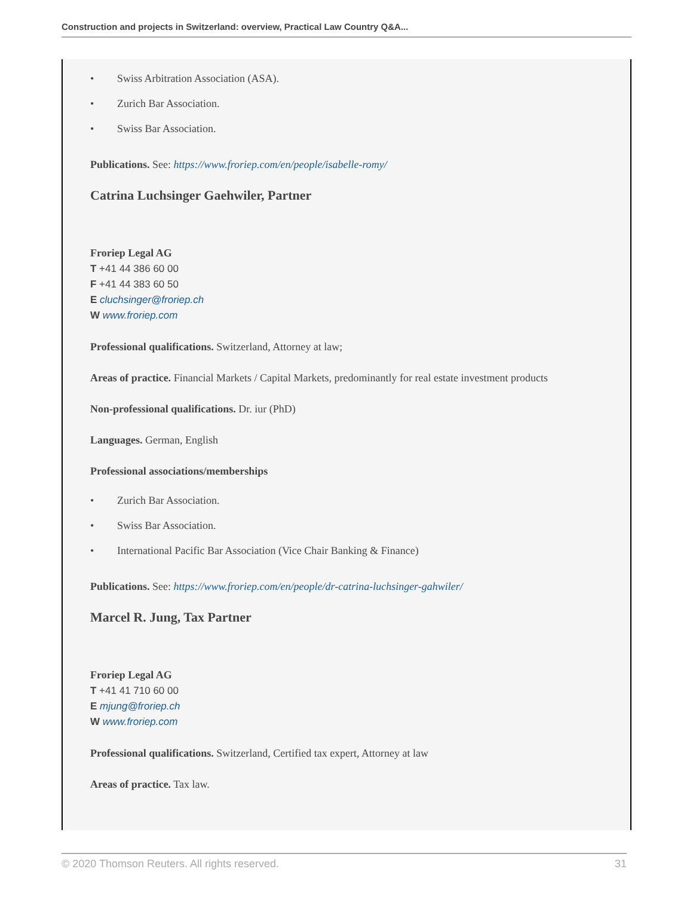Construction and projects in Switzerland: overview, Practical Law Country Q&A...
• Swiss Arbitration Association (ASA).
• Zurich Bar Association.
• Swiss Bar Association.
Publications. See: https://www.froriep.com/en/people/isabelle-romy/
Catrina Luchsinger Gaehwiler, Partner
Froriep Legal AG
T +41 44 386 60 00
F +41 44 383 60 50
E cluchsinger@froriep.ch
W www.froriep.com
Professional qualifications. Switzerland, Attorney at law;
Areas of practice. Financial Markets / Capital Markets, predominantly for real estate investment products
Non-professional qualifications. Dr. iur (PhD)
Languages. German, English
Professional associations/memberships
• Zurich Bar Association.
• Swiss Bar Association.
• International Pacific Bar Association (Vice Chair Banking & Finance)
Publications. See: https://www.froriep.com/en/people/dr-catrina-luchsinger-gahwiler/
Marcel R. Jung, Tax Partner
Froriep Legal AG
T +41 41 710 60 00
E mjung@froriep.ch
W www.froriep.com
Professional qualifications. Switzerland, Certified tax expert, Attorney at law
Areas of practice. Tax law.
© 2020 Thomson Reuters. All rights reserved. 31